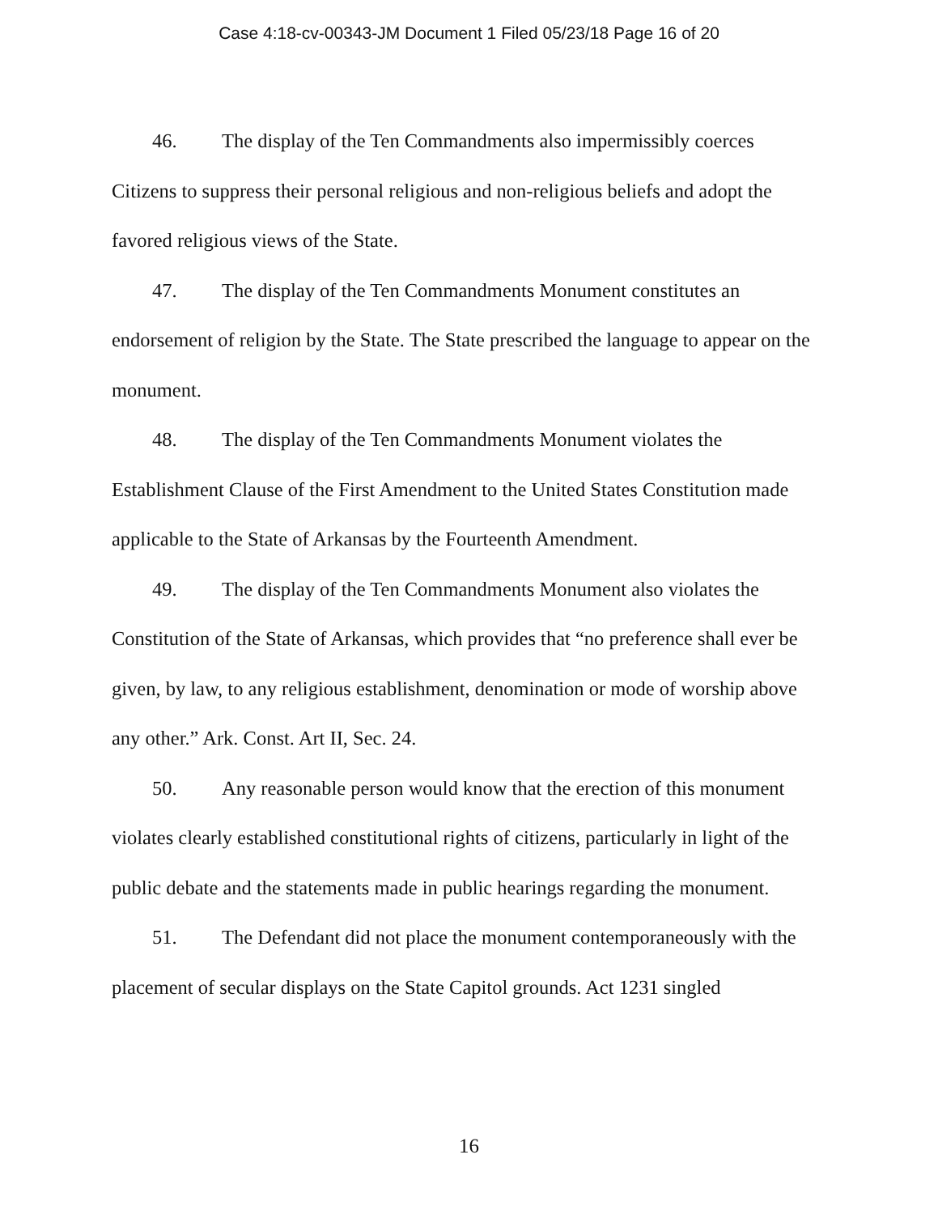Case 4:18-cv-00343-JM Document 1 Filed 05/23/18 Page 16 of 20
46. The display of the Ten Commandments also impermissibly coerces Citizens to suppress their personal religious and non-religious beliefs and adopt the favored religious views of the State.
47. The display of the Ten Commandments Monument constitutes an endorsement of religion by the State. The State prescribed the language to appear on the monument.
48. The display of the Ten Commandments Monument violates the Establishment Clause of the First Amendment to the United States Constitution made applicable to the State of Arkansas by the Fourteenth Amendment.
49. The display of the Ten Commandments Monument also violates the Constitution of the State of Arkansas, which provides that “no preference shall ever be given, by law, to any religious establishment, denomination or mode of worship above any other.” Ark. Const. Art II, Sec. 24.
50. Any reasonable person would know that the erection of this monument violates clearly established constitutional rights of citizens, particularly in light of the public debate and the statements made in public hearings regarding the monument.
51. The Defendant did not place the monument contemporaneously with the placement of secular displays on the State Capitol grounds. Act 1231 singled
16